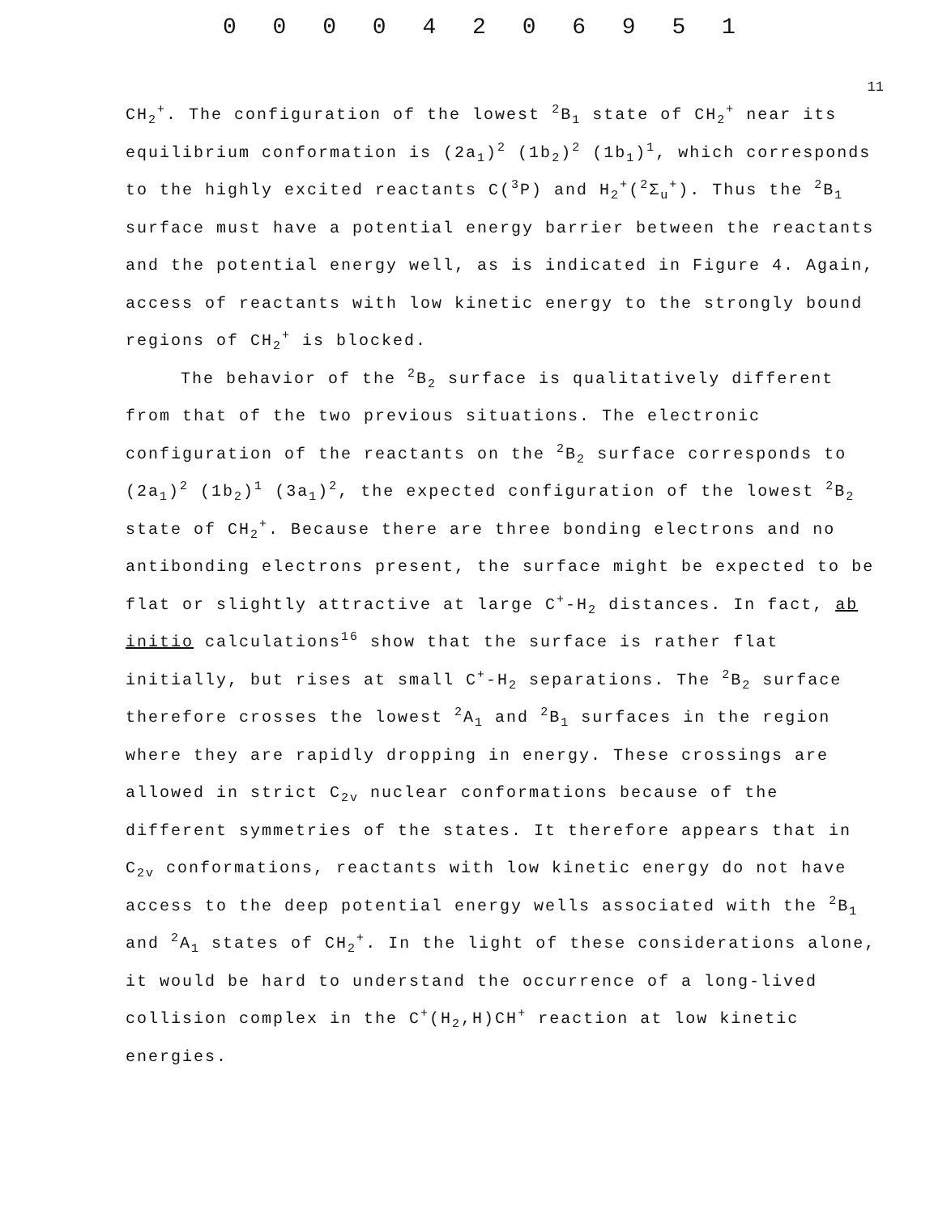0 0 0 0 4 2 0 6 9 5 1
11
CH<sub>2</sub><sup>+</sup>. The configuration of the lowest <sup>2</sup>B<sub>1</sub> state of CH<sub>2</sub><sup>+</sup> near its equilibrium conformation is (2a<sub>1</sub>)<sup>2</sup> (1b<sub>2</sub>)<sup>2</sup> (1b<sub>1</sub>)<sup>1</sup>, which corresponds to the highly excited reactants C(<sup>3</sup>P) and H<sub>2</sub><sup>+</sup>(<sup>2</sup>Σ<sub>u</sub><sup>+</sup>). Thus the <sup>2</sup>B<sub>1</sub> surface must have a potential energy barrier between the reactants and the potential energy well, as is indicated in Figure 4. Again, access of reactants with low kinetic energy to the strongly bound regions of CH<sub>2</sub><sup>+</sup> is blocked.
The behavior of the <sup>2</sup>B<sub>2</sub> surface is qualitatively different from that of the two previous situations. The electronic configuration of the reactants on the <sup>2</sup>B<sub>2</sub> surface corresponds to (2a<sub>1</sub>)<sup>2</sup> (1b<sub>2</sub>)<sup>1</sup> (3a<sub>1</sub>)<sup>2</sup>, the expected configuration of the lowest <sup>2</sup>B<sub>2</sub> state of CH<sub>2</sub><sup>+</sup>. Because there are three bonding electrons and no antibonding electrons present, the surface might be expected to be flat or slightly attractive at large C<sup>+</sup>-H<sub>2</sub> distances. In fact, ab initio calculations<sup>16</sup> show that the surface is rather flat initially, but rises at small C<sup>+</sup>-H<sub>2</sub> separations. The <sup>2</sup>B<sub>2</sub> surface therefore crosses the lowest <sup>2</sup>A<sub>1</sub> and <sup>2</sup>B<sub>1</sub> surfaces in the region where they are rapidly dropping in energy. These crossings are allowed in strict C<sub>2v</sub> nuclear conformations because of the different symmetries of the states. It therefore appears that in C<sub>2v</sub> conformations, reactants with low kinetic energy do not have access to the deep potential energy wells associated with the <sup>2</sup>B<sub>1</sub> and <sup>2</sup>A<sub>1</sub> states of CH<sub>2</sub><sup>+</sup>. In the light of these considerations alone, it would be hard to understand the occurrence of a long-lived collision complex in the C<sup>+</sup>(H<sub>2</sub>,H)CH<sup>+</sup> reaction at low kinetic energies.